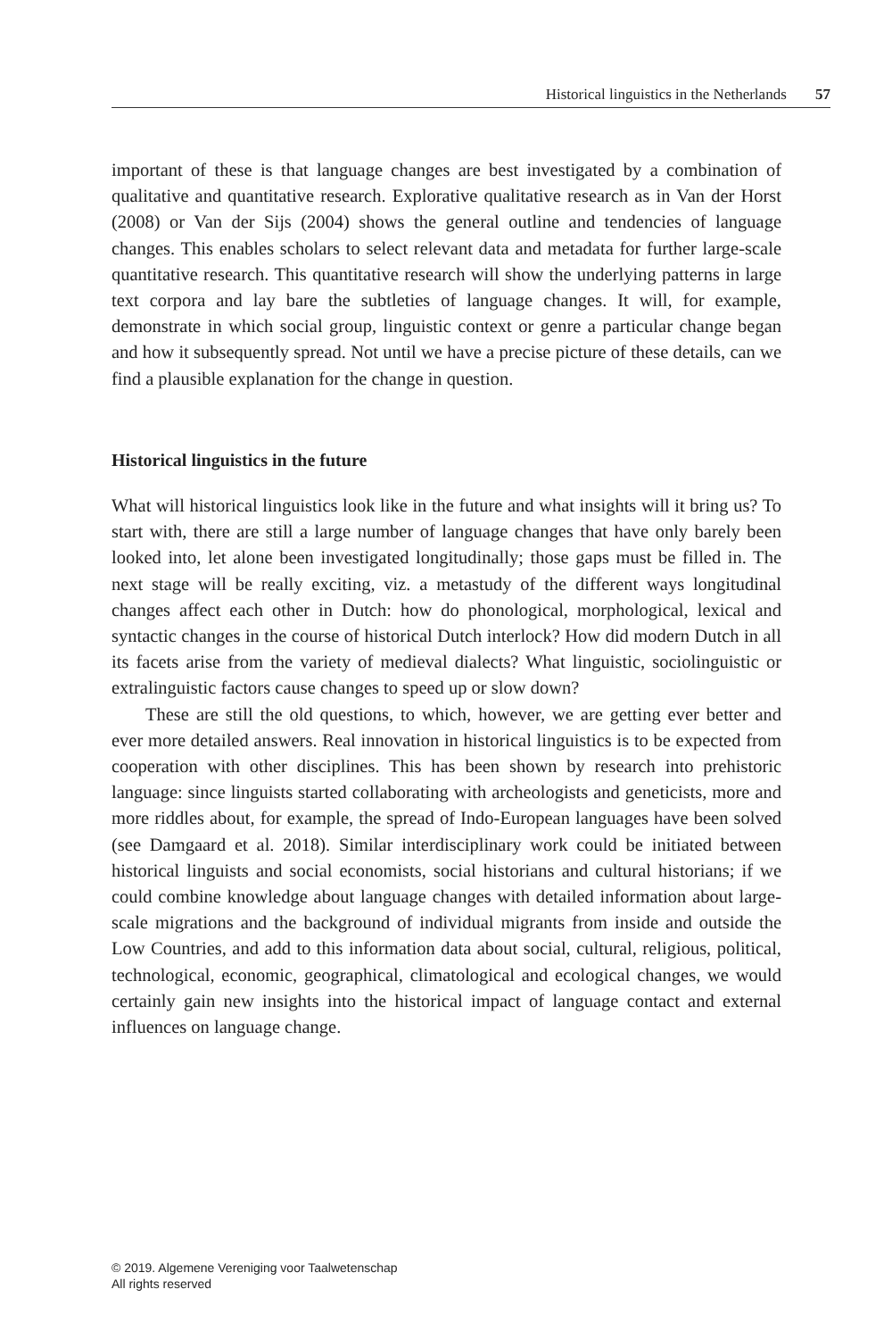Historical linguistics in the Netherlands 57
important of these is that language changes are best investigated by a combination of qualitative and quantitative research. Explorative qualitative research as in Van der Horst (2008) or Van der Sijs (2004) shows the general outline and tendencies of language changes. This enables scholars to select relevant data and metadata for further large-scale quantitative research. This quantitative research will show the underlying patterns in large text corpora and lay bare the subtleties of language changes. It will, for example, demonstrate in which social group, linguistic context or genre a particular change began and how it subsequently spread. Not until we have a precise picture of these details, can we find a plausible explanation for the change in question.
Historical linguistics in the future
What will historical linguistics look like in the future and what insights will it bring us? To start with, there are still a large number of language changes that have only barely been looked into, let alone been investigated longitudinally; those gaps must be filled in. The next stage will be really exciting, viz. a metastudy of the different ways longitudinal changes affect each other in Dutch: how do phonological, morphological, lexical and syntactic changes in the course of historical Dutch interlock? How did modern Dutch in all its facets arise from the variety of medieval dialects? What linguistic, sociolinguistic or extralinguistic factors cause changes to speed up or slow down?
These are still the old questions, to which, however, we are getting ever better and ever more detailed answers. Real innovation in historical linguistics is to be expected from cooperation with other disciplines. This has been shown by research into prehistoric language: since linguists started collaborating with archeologists and geneticists, more and more riddles about, for example, the spread of Indo-European languages have been solved (see Damgaard et al. 2018). Similar interdisciplinary work could be initiated between historical linguists and social economists, social historians and cultural historians; if we could combine knowledge about language changes with detailed information about large-scale migrations and the background of individual migrants from inside and outside the Low Countries, and add to this information data about social, cultural, religious, political, technological, economic, geographical, climatological and ecological changes, we would certainly gain new insights into the historical impact of language contact and external influences on language change.
© 2019. Algemene Vereniging voor Taalwetenschap
All rights reserved